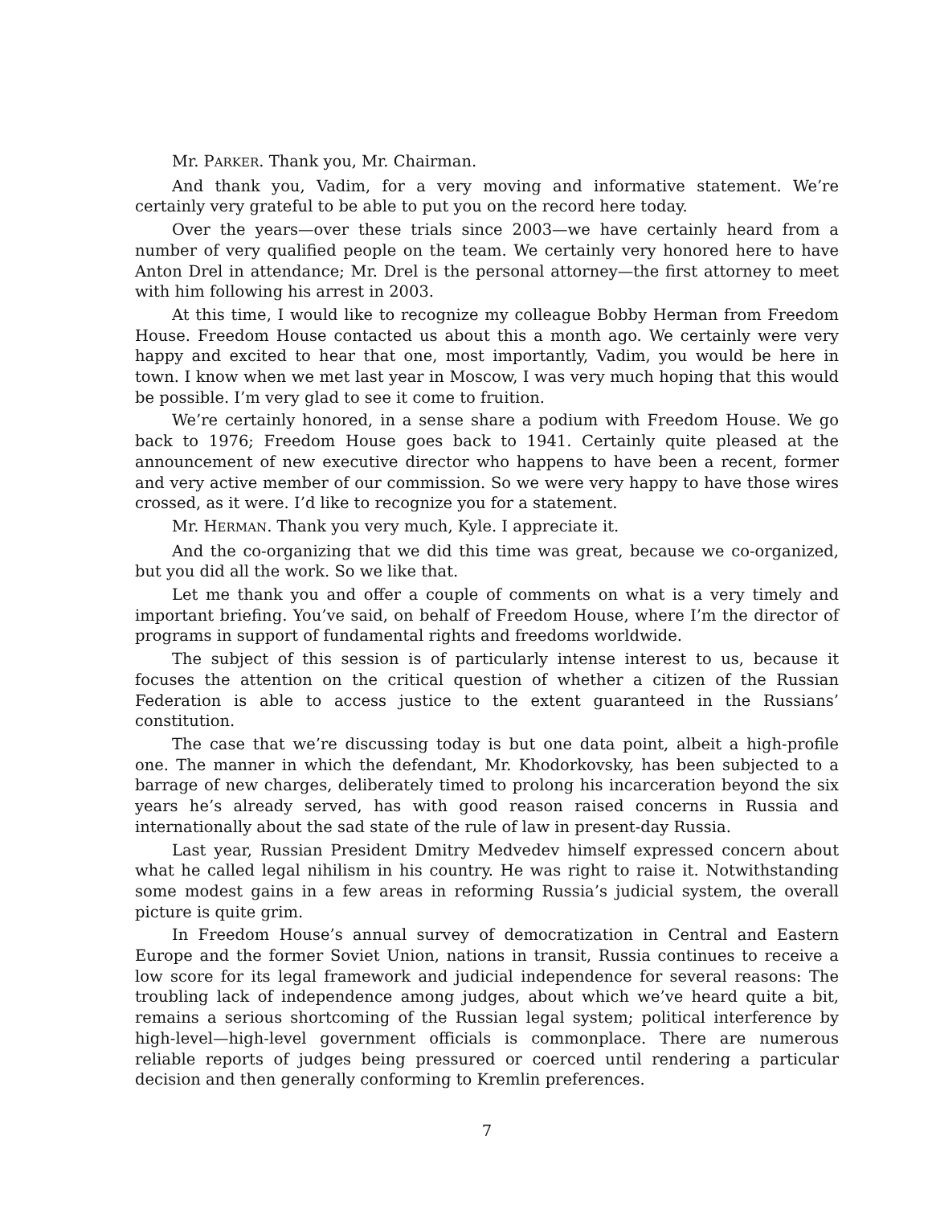Mr. PARKER. Thank you, Mr. Chairman.
And thank you, Vadim, for a very moving and informative statement. We’re certainly very grateful to be able to put you on the record here today.
Over the years—over these trials since 2003—we have certainly heard from a number of very qualified people on the team. We certainly very honored here to have Anton Drel in attendance; Mr. Drel is the personal attorney—the first attorney to meet with him following his arrest in 2003.
At this time, I would like to recognize my colleague Bobby Herman from Freedom House. Freedom House contacted us about this a month ago. We certainly were very happy and excited to hear that one, most importantly, Vadim, you would be here in town. I know when we met last year in Moscow, I was very much hoping that this would be possible. I’m very glad to see it come to fruition.
We’re certainly honored, in a sense share a podium with Freedom House. We go back to 1976; Freedom House goes back to 1941. Certainly quite pleased at the announcement of new executive director who happens to have been a recent, former and very active member of our commission. So we were very happy to have those wires crossed, as it were. I’d like to recognize you for a statement.
Mr. HERMAN. Thank you very much, Kyle. I appreciate it.
And the co-organizing that we did this time was great, because we co-organized, but you did all the work. So we like that.
Let me thank you and offer a couple of comments on what is a very timely and important briefing. You’ve said, on behalf of Freedom House, where I’m the director of programs in support of fundamental rights and freedoms worldwide.
The subject of this session is of particularly intense interest to us, because it focuses the attention on the critical question of whether a citizen of the Russian Federation is able to access justice to the extent guaranteed in the Russians’ constitution.
The case that we’re discussing today is but one data point, albeit a high-profile one. The manner in which the defendant, Mr. Khodorkovsky, has been subjected to a barrage of new charges, deliberately timed to prolong his incarceration beyond the six years he’s already served, has with good reason raised concerns in Russia and internationally about the sad state of the rule of law in present-day Russia.
Last year, Russian President Dmitry Medvedev himself expressed concern about what he called legal nihilism in his country. He was right to raise it. Notwithstanding some modest gains in a few areas in reforming Russia’s judicial system, the overall picture is quite grim.
In Freedom House’s annual survey of democratization in Central and Eastern Europe and the former Soviet Union, nations in transit, Russia continues to receive a low score for its legal framework and judicial independence for several reasons: The troubling lack of independence among judges, about which we’ve heard quite a bit, remains a serious shortcoming of the Russian legal system; political interference by high-level—high-level government officials is commonplace. There are numerous reliable reports of judges being pressured or coerced until rendering a particular decision and then generally conforming to Kremlin preferences.
7